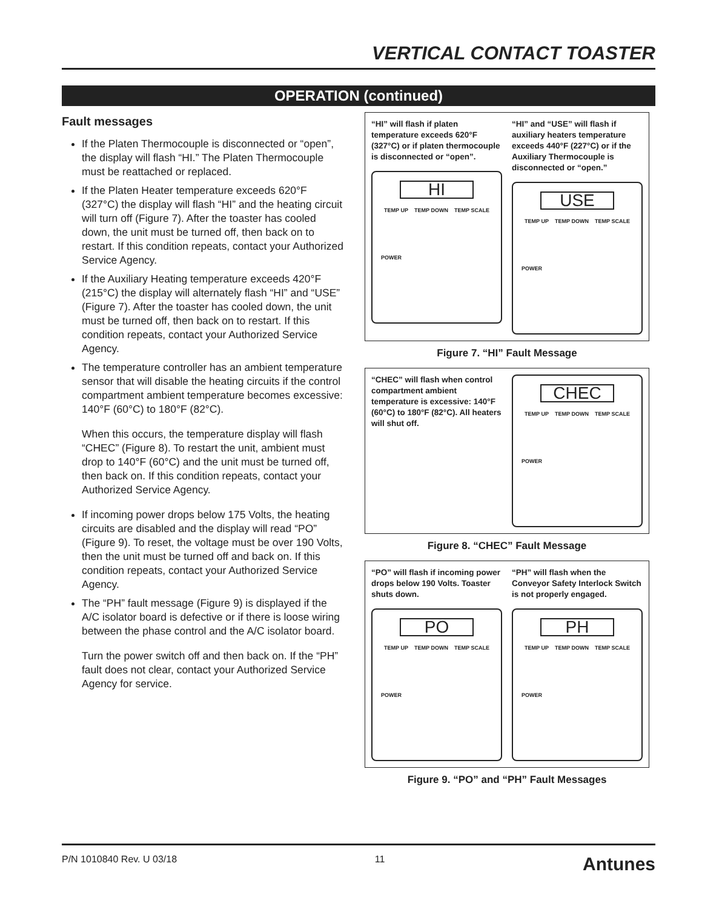VERTICAL CONTACT TOASTER
OPERATION (continued)
Fault messages
If the Platen Thermocouple is disconnected or “open”, the display will flash “HI.” The Platen Thermocouple must be reattached or replaced.
If the Platen Heater temperature exceeds 620°F (327°C) the display will flash “HI” and the heating circuit will turn off (Figure 7). After the toaster has cooled down, the unit must be turned off, then back on to restart. If this condition repeats, contact your Authorized Service Agency.
If the Auxiliary Heating temperature exceeds 420°F (215°C) the display will alternately flash “HI” and “USE” (Figure 7). After the toaster has cooled down, the unit must be turned off, then back on to restart. If this condition repeats, contact your Authorized Service Agency.
The temperature controller has an ambient temperature sensor that will disable the heating circuits if the control compartment ambient temperature becomes excessive: 140°F (60°C) to 180°F (82°C).
When this occurs, the temperature display will flash “CHEC” (Figure 8). To restart the unit, ambient must drop to 140°F (60°C) and the unit must be turned off, then back on. If this condition repeats, contact your Authorized Service Agency.
If incoming power drops below 175 Volts, the heating circuits are disabled and the display will read “PO” (Figure 9). To reset, the voltage must be over 190 Volts, then the unit must be turned off and back on. If this condition repeats, contact your Authorized Service Agency.
The “PH” fault message (Figure 9) is displayed if the A/C isolator board is defective or if there is loose wiring between the phase control and the A/C isolator board.
Turn the power switch off and then back on. If the “PH” fault does not clear, contact your Authorized Service Agency for service.
“HI” will flash if platen temperature exceeds 620°F (327°C) or if platen thermocouple is disconnected or “open”.
HI
TEMP UP TEMP DOWN TEMP SCALE
POWER
“HI” and “USE” will flash if auxiliary heaters temperature exceeds 440°F (227°C) or if the Auxiliary Thermocouple is disconnected or “open.”
USE
TEMP UP TEMP DOWN TEMP SCALE
POWER
Figure 7. “HI” Fault Message
“CHEC” will flash when control compartment ambient temperature is excessive: 140°F (60°C) to 180°F (82°C). All heaters will shut off.
CHEC
TEMP UP TEMP DOWN TEMP SCALE
POWER
Figure 8. “CHEC” Fault Message
“PO” will flash if incoming power drops below 190 Volts. Toaster shuts down.
PO
TEMP UP TEMP DOWN TEMP SCALE
POWER
“PH” will flash when the Conveyor Safety Interlock Switch is not properly engaged.
PH
TEMP UP TEMP DOWN TEMP SCALE
POWER
Figure 9. “PO” and “PH” Fault Messages
P/N 1010840 Rev. U 03/18 11 Antunes